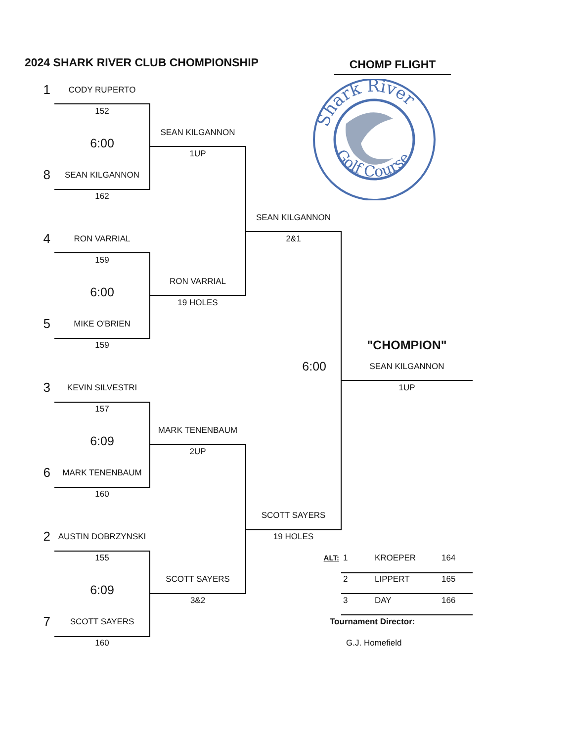2024 SHARK RIVER CLUB CHOMPIONSHIP
CHOMP FLIGHT
Shark River
Golf Course
1
CODY RUPERTO
152
SEAN KILGANNON
6:00
1UP
8
SEAN KILGANNON
162
SEAN KILGANNON
4
RON VARRIAL
2&1
159
RON VARRIAL
6:00
19 HOLES
5
MIKE O'BRIEN
159
"CHOMPION"
6:00
SEAN KILGANNON
3
KEVIN SILVESTRI
1UP
157
MARK TENENBAUM
6:09
2UP
6
MARK TENENBAUM
160
SCOTT SAYERS
2
AUSTIN DOBRZYNSKI
19 HOLES
155
ALT:
1 KROEPER 164
SCOTT SAYERS
2 LIPPERT 165
6:09
3&2
3 DAY 166
7
SCOTT SAYERS
Tournament Director:
160
G.J. Homefield